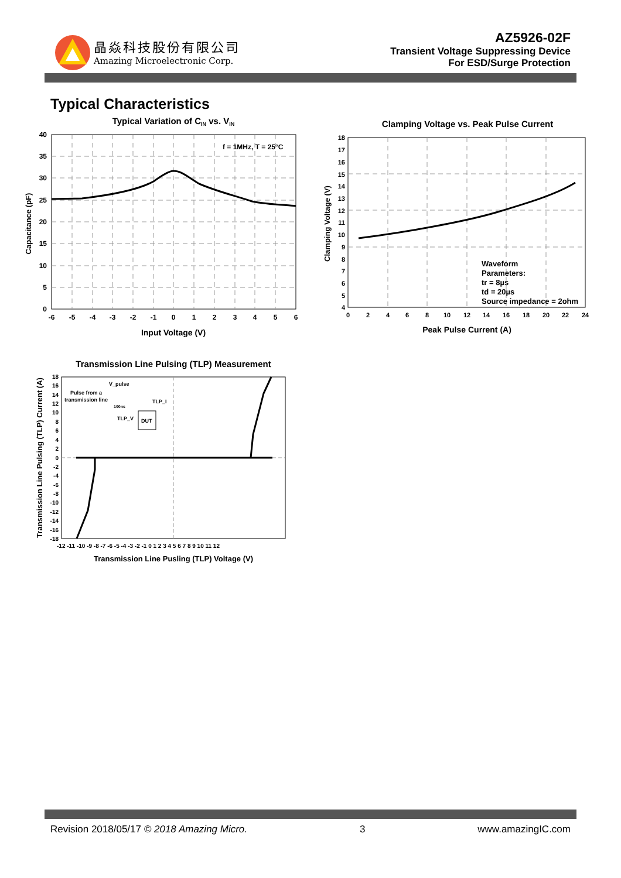晶焱科技股份有限公司
Amazing Microelectronic Corp.
AZ5926-02F
Transient Voltage Suppressing Device
For ESD/Surge Protection
Typical Characteristics
Typical Variation of CIN vs. VIN
f = 1MHz, T = 25°C
40
35
30
25
20
15
10
5
0
-6
-5
-4
-3
-2
-1
0
1
2
3
4
5
6
Input Voltage (V)
Capacitance (pF)
Clamping Voltage vs. Peak Pulse Current
Waveform
Parameters:
tr = 8µs
td = 20µs
Source impedance = 2ohm
18
17
16
15
14
13
12
11
10
9
8
7
6
5
4
0
2
4
6
8
10
12
14
16
18
20
22
24
Peak Pulse Current (A)
Clamping Voltage (V)
Transmission Line Pulsing (TLP) Measurement
V_pulse
Pulse from a
transmission line
100ns
TLP_I
TLP_V
DUT
18
16
14
12
10
8
6
4
2
0
-2
-4
-6
-8
-10
-12
-14
-16
-18
-12 -11 -10 -9 -8 -7 -6 -5 -4 -3 -2 -1 0 1 2 3 4 5 6 7 8 9 10 11 12
Transmission Line Pusling (TLP) Voltage (V)
Transmission Line Pulsing (TLP) Current (A)
Revision 2018/05/17 © 2018 Amazing Micro. 3 www.amazingIC.com